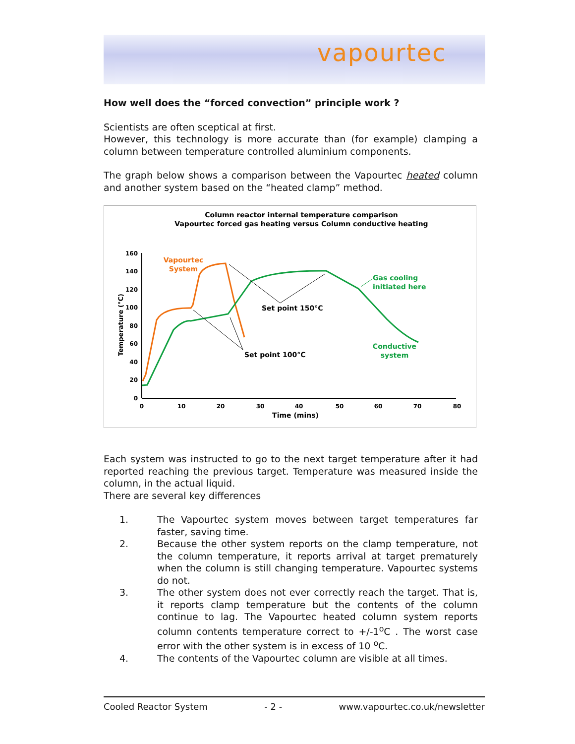vapourtec
How well does the “forced convection” principle work ?
Scientists are often sceptical at first.
However, this technology is more accurate than (for example) clamping a column between temperature controlled aluminium components.
The graph below shows a comparison between the Vapourtec heated column and another system based on the “heated clamp” method.
Column reactor internal temperature comparison
Vapourtec forced gas heating versus Column conductive heating
160
140
120
100
80
60
40
20
0
0
10
20
30
40
50
60
70
80
Time (mins)
Temperature (°C)
Vapourtec
System
Gas cooling
initiated here
Conductive
system
Set point 150°C
Set point 100°C
Each system was instructed to go to the next target temperature after it had reported reaching the previous target. Temperature was measured inside the column, in the actual liquid.
There are several key differences
1. The Vapourtec system moves between target temperatures far faster, saving time.
2. Because the other system reports on the clamp temperature, not the column temperature, it reports arrival at target prematurely when the column is still changing temperature. Vapourtec systems do not.
3. The other system does not ever correctly reach the target. That is, it reports clamp temperature but the contents of the column continue to lag. The Vapourtec heated column system reports column contents temperature correct to +/-1<sup>o</sup>C . The worst case error with the other system is in excess of 10 <sup>o</sup>C.
4. The contents of the Vapourtec column are visible at all times.
Cooled Reactor System - 2 - www.vapourtec.co.uk/newsletter